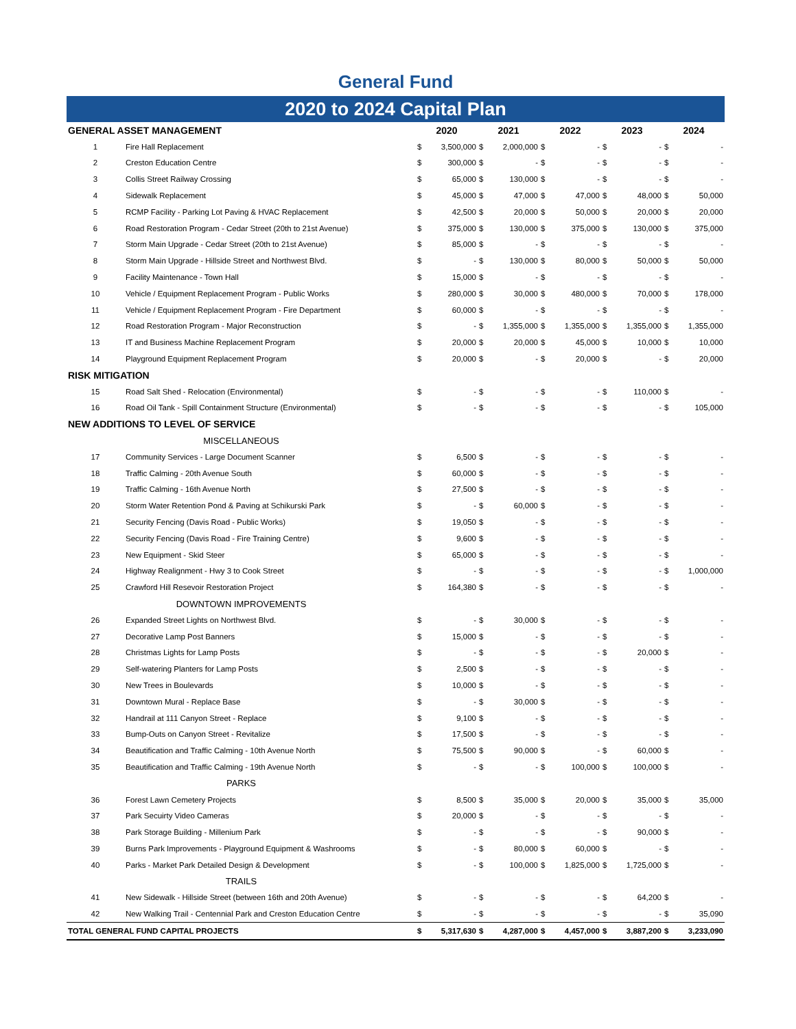General Fund
2020 to 2024 Capital Plan
| GENERAL ASSET MANAGEMENT | | 2020 | | 2021 | | 2022 | | 2023 | | 2024 | |
| --- | --- | --- | --- | --- | --- | --- | --- | --- | --- | --- | --- |
| 1 | Fire Hall Replacement | $ | 3,500,000 | $ | 2,000,000 | $ | - | $ | - | $ | - |
| 2 | Creston Education Centre | $ | 300,000 | $ | - | $ | - | $ | - | $ | - |
| 3 | Collis Street Railway Crossing | $ | 65,000 | $ | 130,000 | $ | - | $ | - | $ | - |
| 4 | Sidewalk Replacement | $ | 45,000 | $ | 47,000 | $ | 47,000 | $ | 48,000 | $ | 50,000 |
| 5 | RCMP Facility - Parking Lot Paving & HVAC Replacement | $ | 42,500 | $ | 20,000 | $ | 50,000 | $ | 20,000 | $ | 20,000 |
| 6 | Road Restoration Program - Cedar Street (20th to 21st Avenue) | $ | 375,000 | $ | 130,000 | $ | 375,000 | $ | 130,000 | $ | 375,000 |
| 7 | Storm Main Upgrade - Cedar Street (20th to 21st Avenue) | $ | 85,000 | $ | - | $ | - | $ | - | $ | - |
| 8 | Storm Main Upgrade - Hillside Street and Northwest Blvd. | $ | - | $ | 130,000 | $ | 80,000 | $ | 50,000 | $ | 50,000 |
| 9 | Facility Maintenance - Town Hall | $ | 15,000 | $ | - | $ | - | $ | - | $ | - |
| 10 | Vehicle / Equipment Replacement Program - Public Works | $ | 280,000 | $ | 30,000 | $ | 480,000 | $ | 70,000 | $ | 178,000 |
| 11 | Vehicle / Equipment Replacement Program - Fire Department | $ | 60,000 | $ | - | $ | - | $ | - | $ | - |
| 12 | Road Restoration Program - Major Reconstruction | $ | - | $ | 1,355,000 | $ | 1,355,000 | $ | 1,355,000 | $ | 1,355,000 |
| 13 | IT and Business Machine Replacement Program | $ | 20,000 | $ | 20,000 | $ | 45,000 | $ | 10,000 | $ | 10,000 |
| 14 | Playground Equipment Replacement Program | $ | 20,000 | $ | - | $ | 20,000 | $ | - | $ | 20,000 |
| RISK MITIGATION | | | | | | | | | | | |
| 15 | Road Salt Shed - Relocation (Environmental) | $ | - | $ | - | $ | - | $ | 110,000 | $ | - |
| 16 | Road Oil Tank - Spill Containment Structure (Environmental) | $ | - | $ | - | $ | - | $ | - | $ | 105,000 |
| NEW ADDITIONS TO LEVEL OF SERVICE | | | | | | | | | | | |
| MISCELLANEOUS | | | | | | | | | | | |
| 17 | Community Services - Large Document Scanner | $ | 6,500 | $ | - | $ | - | $ | - | $ | - |
| 18 | Traffic Calming - 20th Avenue South | $ | 60,000 | $ | - | $ | - | $ | - | $ | - |
| 19 | Traffic Calming - 16th Avenue North | $ | 27,500 | $ | - | $ | - | $ | - | $ | - |
| 20 | Storm Water Retention Pond & Paving at Schikurski Park | $ | - | $ | 60,000 | $ | - | $ | - | $ | - |
| 21 | Security Fencing (Davis Road - Public Works) | $ | 19,050 | $ | - | $ | - | $ | - | $ | - |
| 22 | Security Fencing (Davis Road - Fire Training Centre) | $ | 9,600 | $ | - | $ | - | $ | - | $ | - |
| 23 | New Equipment - Skid Steer | $ | 65,000 | $ | - | $ | - | $ | - | $ | - |
| 24 | Highway Realignment - Hwy 3 to Cook Street | $ | - | $ | - | $ | - | $ | - | $ | 1,000,000 |
| 25 | Crawford Hill Resevoir Restoration Project | $ | 164,380 | $ | - | $ | - | $ | - | $ | - |
| DOWNTOWN IMPROVEMENTS | | | | | | | | | | | |
| 26 | Expanded Street Lights on Northwest Blvd. | $ | - | $ | 30,000 | $ | - | $ | - | $ | - |
| 27 | Decorative Lamp Post Banners | $ | 15,000 | $ | - | $ | - | $ | - | $ | - |
| 28 | Christmas Lights for Lamp Posts | $ | - | $ | - | $ | - | $ | 20,000 | $ | - |
| 29 | Self-watering Planters for Lamp Posts | $ | 2,500 | $ | - | $ | - | $ | - | $ | - |
| 30 | New Trees in Boulevards | $ | 10,000 | $ | - | $ | - | $ | - | $ | - |
| 31 | Downtown Mural - Replace Base | $ | - | $ | 30,000 | $ | - | $ | - | $ | - |
| 32 | Handrail at 111 Canyon Street - Replace | $ | 9,100 | $ | - | $ | - | $ | - | $ | - |
| 33 | Bump-Outs on Canyon Street - Revitalize | $ | 17,500 | $ | - | $ | - | $ | - | $ | - |
| 34 | Beautification and Traffic Calming - 10th Avenue North | $ | 75,500 | $ | 90,000 | $ | - | $ | 60,000 | $ | - |
| 35 | Beautification and Traffic Calming - 19th Avenue North | $ | - | $ | - | $ | 100,000 | $ | 100,000 | $ | - |
| PARKS | | | | | | | | | | | |
| 36 | Forest Lawn Cemetery Projects | $ | 8,500 | $ | 35,000 | $ | 20,000 | $ | 35,000 | $ | 35,000 |
| 37 | Park Secuirty Video Cameras | $ | 20,000 | $ | - | $ | - | $ | - | $ | - |
| 38 | Park Storage Building - Millenium Park | $ | - | $ | - | $ | - | $ | 90,000 | $ | - |
| 39 | Burns Park Improvements - Playground Equipment & Washrooms | $ | - | $ | 80,000 | $ | 60,000 | $ | - | $ | - |
| 40 | Parks - Market Park Detailed Design & Development | $ | - | $ | 100,000 | $ | 1,825,000 | $ | 1,725,000 | $ | - |
| TRAILS | | | | | | | | | | | |
| 41 | New Sidewalk - Hillside Street (between 16th and 20th Avenue) | $ | - | $ | - | $ | - | $ | 64,200 | $ | - |
| 42 | New Walking Trail - Centennial Park and Creston Education Centre | $ | - | $ | - | $ | - | $ | - | $ | 35,090 |
| TOTAL GENERAL FUND CAPITAL PROJECTS | | $ | 5,317,630 | $ | 4,287,000 | $ | 4,457,000 | $ | 3,887,200 | $ | 3,233,090 |